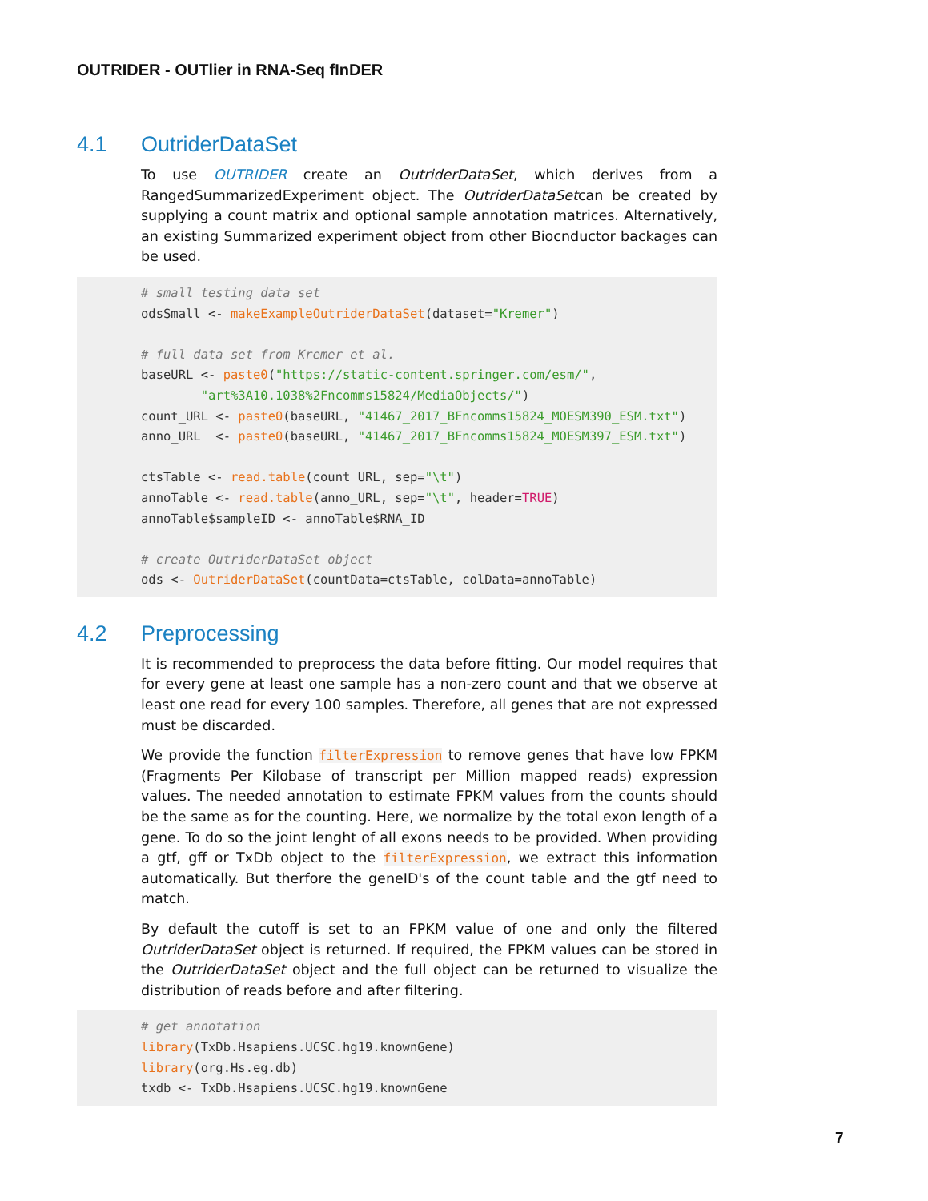OUTRIDER - OUTlier in RNA-Seq fInDER
4.1 OutriderDataSet
To use OUTRIDER create an OutriderDataSet, which derives from a RangedSummarizedExperiment object. The OutriderDataSetcan be created by supplying a count matrix and optional sample annotation matrices. Alternatively, an existing Summarized experiment object from other Biocnductor backages can be used.
# small testing data set odsSmall <- makeExampleOutriderDataSet(dataset="Kremer") # full data set from Kremer et al. baseURL <- paste0("https://static-content.springer.com/esm/", "art%3A10.1038%2Fncomms15824/MediaObjects/") count_URL <- paste0(baseURL, "41467_2017_BFncomms15824_MOESM390_ESM.txt") anno_URL <- paste0(baseURL, "41467_2017_BFncomms15824_MOESM397_ESM.txt") ctsTable <- read.table(count_URL, sep="\t") annoTable <- read.table(anno_URL, sep="\t", header=TRUE) annoTable$sampleID <- annoTable$RNA_ID # create OutriderDataSet object ods <- OutriderDataSet(countData=ctsTable, colData=annoTable)
4.2 Preprocessing
It is recommended to preprocess the data before fitting. Our model requires that for every gene at least one sample has a non-zero count and that we observe at least one read for every 100 samples. Therefore, all genes that are not expressed must be discarded.
We provide the function filterExpression to remove genes that have low FPKM (Fragments Per Kilobase of transcript per Million mapped reads) expression values. The needed annotation to estimate FPKM values from the counts should be the same as for the counting. Here, we normalize by the total exon length of a gene. To do so the joint lenght of all exons needs to be provided. When providing a gtf, gff or TxDb object to the filterExpression, we extract this information automatically. But therfore the geneID's of the count table and the gtf need to match.
By default the cutoff is set to an FPKM value of one and only the filtered OutriderDataSet object is returned. If required, the FPKM values can be stored in the OutriderDataSet object and the full object can be returned to visualize the distribution of reads before and after filtering.
# get annotation library(TxDb.Hsapiens.UCSC.hg19.knownGene) library(org.Hs.eg.db) txdb <- TxDb.Hsapiens.UCSC.hg19.knownGene
7